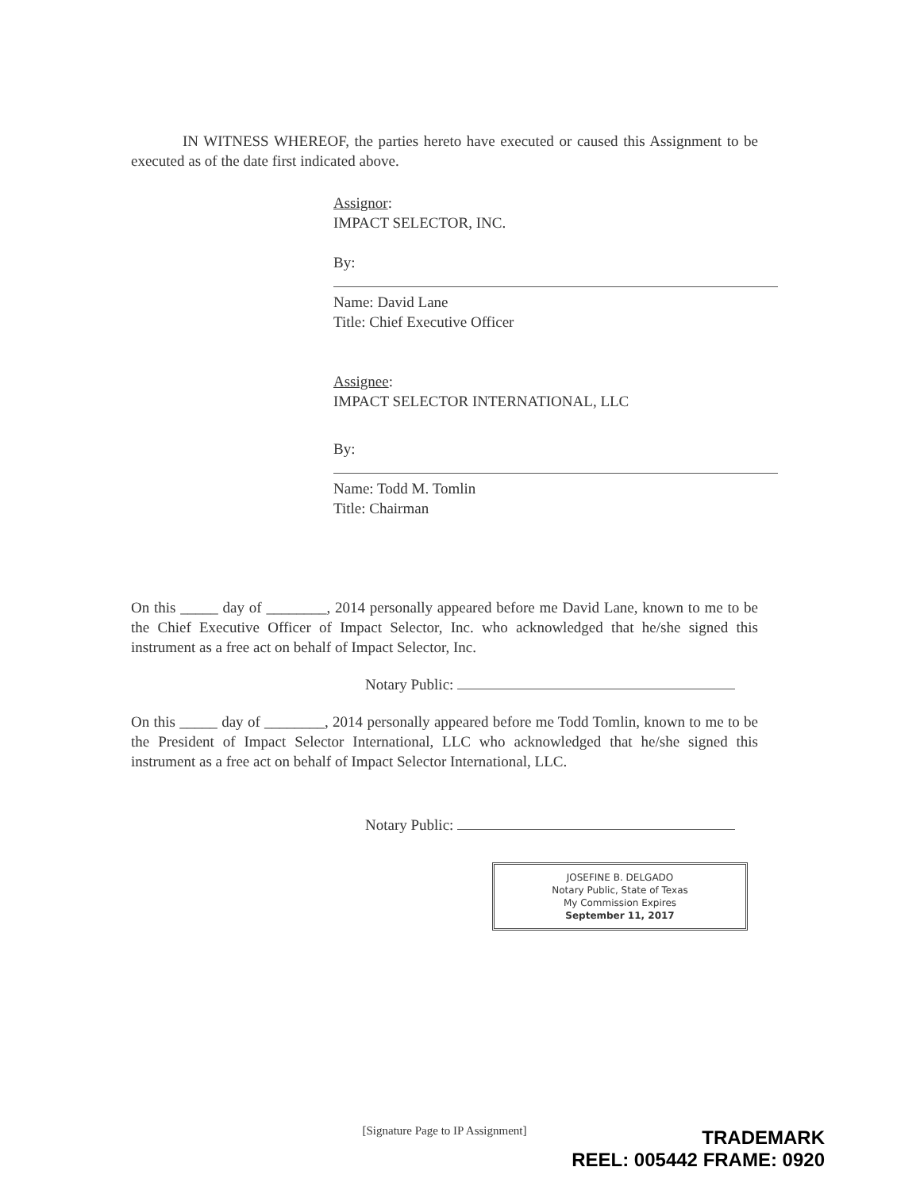IN WITNESS WHEREOF, the parties hereto have executed or caused this Assignment to be executed as of the date first indicated above.
Assignor:
IMPACT SELECTOR, INC.
By:
Name: David Lane
Title: Chief Executive Officer
Assignee:
IMPACT SELECTOR INTERNATIONAL, LLC
By:
Name: Todd M. Tomlin
Title: Chairman
On this _____ day of ________, 2014 personally appeared before me David Lane, known to me to be the Chief Executive Officer of Impact Selector, Inc. who acknowledged that he/she signed this instrument as a free act on behalf of Impact Selector, Inc.
Notary Public:
On this _____ day of ________, 2014 personally appeared before me Todd Tomlin, known to me to be the President of Impact Selector International, LLC who acknowledged that he/she signed this instrument as a free act on behalf of Impact Selector International, LLC.
Notary Public:
JOSEFINE B. DELGADO
Notary Public, State of Texas
My Commission Expires
September 11, 2017
[Signature Page to IP Assignment]
TRADEMARK
REEL: 005442 FRAME: 0920